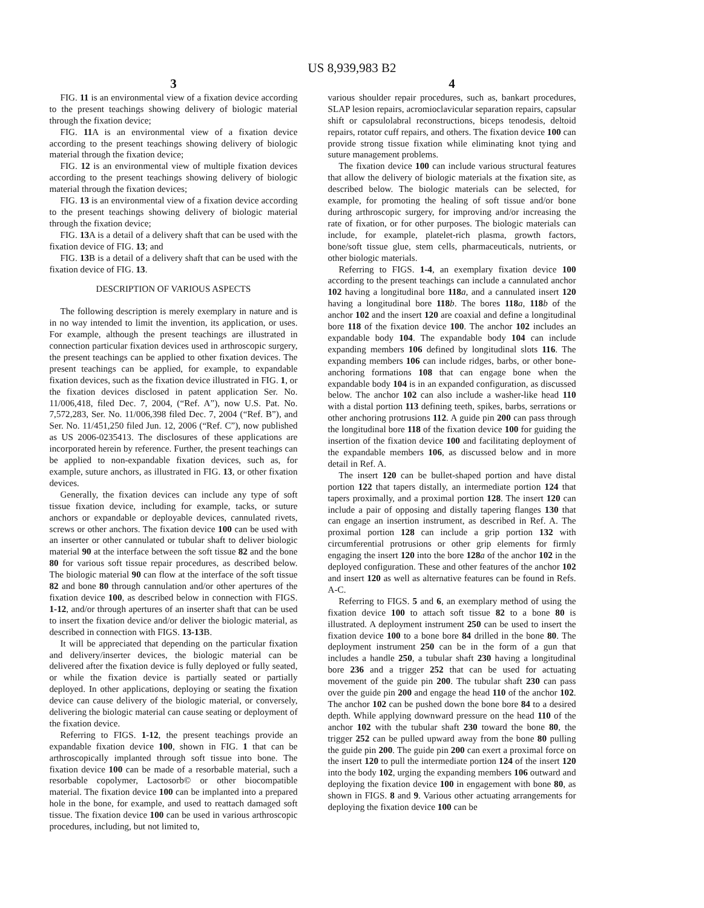US 8,939,983 B2
3
FIG. 11 is an environmental view of a fixation device according to the present teachings showing delivery of biologic material through the fixation device;
FIG. 11 A is an environmental view of a fixation device according to the present teachings showing delivery of biologic material through the fixation device;
FIG. 12 is an environmental view of multiple fixation devices according to the present teachings showing delivery of biologic material through the fixation devices;
FIG. 13 is an environmental view of a fixation device according to the present teachings showing delivery of biologic material through the fixation device;
FIG. 13 A is a detail of a delivery shaft that can be used with the fixation device of FIG. 13; and
FIG. 13 B is a detail of a delivery shaft that can be used with the fixation device of FIG. 13.
DESCRIPTION OF VARIOUS ASPECTS
The following description is merely exemplary in nature and is in no way intended to limit the invention, its application, or uses. For example, although the present teachings are illustrated in connection particular fixation devices used in arthroscopic surgery, the present teachings can be applied to other fixation devices. The present teachings can be applied, for example, to expandable fixation devices, such as the fixation device illustrated in FIG. 1, or the fixation devices disclosed in patent application Ser. No. 11/006,418, filed Dec. 7, 2004, (“Ref. A”), now U.S. Pat. No. 7,572,283, Ser. No. 11/006,398 filed Dec. 7, 2004 (“Ref. B”), and Ser. No. 11/451,250 filed Jun. 12, 2006 (“Ref. C”), now published as US 2006-0235413. The disclosures of these applications are incorporated herein by reference. Further, the present teachings can be applied to non-expandable fixation devices, such as, for example, suture anchors, as illustrated in FIG. 13, or other fixation devices.
Generally, the fixation devices can include any type of soft tissue fixation device, including for example, tacks, or suture anchors or expandable or deployable devices, cannulated rivets, screws or other anchors. The fixation device 100 can be used with an inserter or other cannulated or tubular shaft to deliver biologic material 90 at the interface between the soft tissue 82 and the bone 80 for various soft tissue repair procedures, as described below. The biologic material 90 can flow at the interface of the soft tissue 82 and bone 80 through cannulation and/or other apertures of the fixation device 100, as described below in connection with FIGS. 1-12, and/or through apertures of an inserter shaft that can be used to insert the fixation device and/or deliver the biologic material, as described in connection with FIGS. 13-13 B.
It will be appreciated that depending on the particular fixation and delivery/inserter devices, the biologic material can be delivered after the fixation device is fully deployed or fully seated, or while the fixation device is partially seated or partially deployed. In other applications, deploying or seating the fixation device can cause delivery of the biologic material, or conversely, delivering the biologic material can cause seating or deployment of the fixation device.
Referring to FIGS. 1-12, the present teachings provide an expandable fixation device 100, shown in FIG. 1 that can be arthroscopically implanted through soft tissue into bone. The fixation device 100 can be made of a resorbable material, such a resorbable copolymer, Lactosorb© or other biocompatible material. The fixation device 100 can be implanted into a prepared hole in the bone, for example, and used to reattach damaged soft tissue. The fixation device 100 can be used in various arthroscopic procedures, including, but not limited to,
4
various shoulder repair procedures, such as, bankart procedures, SLAP lesion repairs, acromioclavicular separation repairs, capsular shift or capsulolabral reconstructions, biceps tenodesis, deltoid repairs, rotator cuff repairs, and others. The fixation device 100 can provide strong tissue fixation while eliminating knot tying and suture management problems.
The fixation device 100 can include various structural features that allow the delivery of biologic materials at the fixation site, as described below. The biologic materials can be selected, for example, for promoting the healing of soft tissue and/or bone during arthroscopic surgery, for improving and/or increasing the rate of fixation, or for other purposes. The biologic materials can include, for example, platelet-rich plasma, growth factors, bone/soft tissue glue, stem cells, pharmaceuticals, nutrients, or other biologic materials.
Referring to FIGS. 1-4, an exemplary fixation device 100 according to the present teachings can include a cannulated anchor 102 having a longitudinal bore 118 a, and a cannulated insert 120 having a longitudinal bore 118 b. The bores 118 a, 118 b of the anchor 102 and the insert 120 are coaxial and define a longitudinal bore 118 of the fixation device 100. The anchor 102 includes an expandable body 104. The expandable body 104 can include expanding members 106 defined by longitudinal slots 116. The expanding members 106 can include ridges, barbs, or other bone-anchoring formations 108 that can engage bone when the expandable body 104 is in an expanded configuration, as discussed below. The anchor 102 can also include a washer-like head 110 with a distal portion 113 defining teeth, spikes, barbs, serrations or other anchoring protrusions 112. A guide pin 200 can pass through the longitudinal bore 118 of the fixation device 100 for guiding the insertion of the fixation device 100 and facilitating deployment of the expandable members 106, as discussed below and in more detail in Ref. A.
The insert 120 can be bullet-shaped portion and have distal portion 122 that tapers distally, an intermediate portion 124 that tapers proximally, and a proximal portion 128. The insert 120 can include a pair of opposing and distally tapering flanges 130 that can engage an insertion instrument, as described in Ref. A. The proximal portion 128 can include a grip portion 132 with circumferential protrusions or other grip elements for firmly engaging the insert 120 into the bore 128 a of the anchor 102 in the deployed configuration. These and other features of the anchor 102 and insert 120 as well as alternative features can be found in Refs. A-C.
Referring to FIGS. 5 and 6, an exemplary method of using the fixation device 100 to attach soft tissue 82 to a bone 80 is illustrated. A deployment instrument 250 can be used to insert the fixation device 100 to a bone bore 84 drilled in the bone 80. The deployment instrument 250 can be in the form of a gun that includes a handle 250, a tubular shaft 230 having a longitudinal bore 236 and a trigger 252 that can be used for actuating movement of the guide pin 200. The tubular shaft 230 can pass over the guide pin 200 and engage the head 110 of the anchor 102. The anchor 102 can be pushed down the bone bore 84 to a desired depth. While applying downward pressure on the head 110 of the anchor 102 with the tubular shaft 230 toward the bone 80, the trigger 252 can be pulled upward away from the bone 80 pulling the guide pin 200. The guide pin 200 can exert a proximal force on the insert 120 to pull the intermediate portion 124 of the insert 120 into the body 102, urging the expanding members 106 outward and deploying the fixation device 100 in engagement with bone 80, as shown in FIGS. 8 and 9. Various other actuating arrangements for deploying the fixation device 100 can be